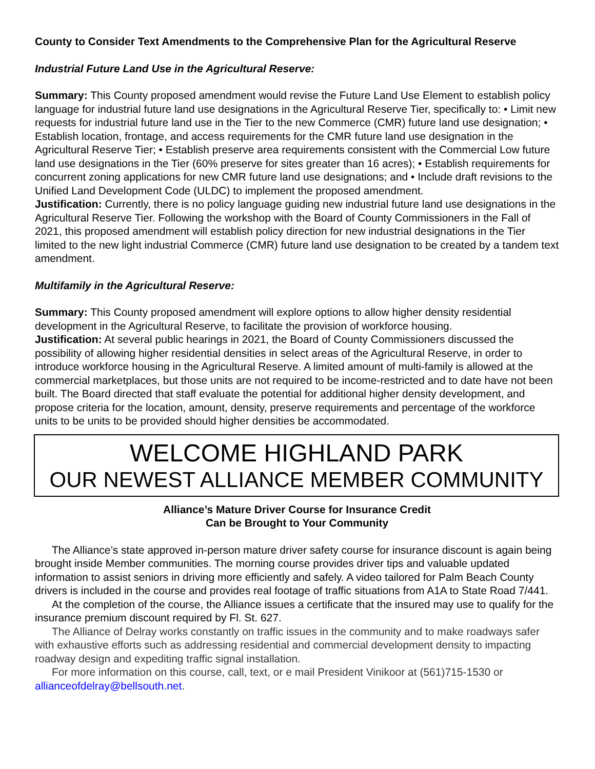County to Consider Text Amendments to the Comprehensive Plan for the Agricultural Reserve
Industrial Future Land Use in the Agricultural Reserve:
Summary: This County proposed amendment would revise the Future Land Use Element to establish policy language for industrial future land use designations in the Agricultural Reserve Tier, specifically to: • Limit new requests for industrial future land use in the Tier to the new Commerce (CMR) future land use designation; • Establish location, frontage, and access requirements for the CMR future land use designation in the Agricultural Reserve Tier; • Establish preserve area requirements consistent with the Commercial Low future land use designations in the Tier (60% preserve for sites greater than 16 acres); • Establish requirements for concurrent zoning applications for new CMR future land use designations; and • Include draft revisions to the Unified Land Development Code (ULDC) to implement the proposed amendment.
Justification: Currently, there is no policy language guiding new industrial future land use designations in the Agricultural Reserve Tier. Following the workshop with the Board of County Commissioners in the Fall of 2021, this proposed amendment will establish policy direction for new industrial designations in the Tier limited to the new light industrial Commerce (CMR) future land use designation to be created by a tandem text amendment.
Multifamily in the Agricultural Reserve:
Summary: This County proposed amendment will explore options to allow higher density residential development in the Agricultural Reserve, to facilitate the provision of workforce housing.
Justification: At several public hearings in 2021, the Board of County Commissioners discussed the possibility of allowing higher residential densities in select areas of the Agricultural Reserve, in order to introduce workforce housing in the Agricultural Reserve. A limited amount of multi-family is allowed at the commercial marketplaces, but those units are not required to be income-restricted and to date have not been built. The Board directed that staff evaluate the potential for additional higher density development, and propose criteria for the location, amount, density, preserve requirements and percentage of the workforce units to be units to be provided should higher densities be accommodated.
WELCOME HIGHLAND PARK
OUR NEWEST ALLIANCE MEMBER COMMUNITY
Alliance’s Mature Driver Course for Insurance Credit
Can be Brought to Your Community
The Alliance’s state approved in-person mature driver safety course for insurance discount is again being brought inside Member communities. The morning course provides driver tips and valuable updated information to assist seniors in driving more efficiently and safely. A video tailored for Palm Beach County drivers is included in the course and provides real footage of traffic situations from A1A to State Road 7/441.
At the completion of the course, the Alliance issues a certificate that the insured may use to qualify for the insurance premium discount required by Fl. St. 627.
The Alliance of Delray works constantly on traffic issues in the community and to make roadways safer with exhaustive efforts such as addressing residential and commercial development density to impacting roadway design and expediting traffic signal installation.
For more information on this course, call, text, or e mail President Vinikoor at (561)715-1530 or allianceofdelray@bellsouth.net.